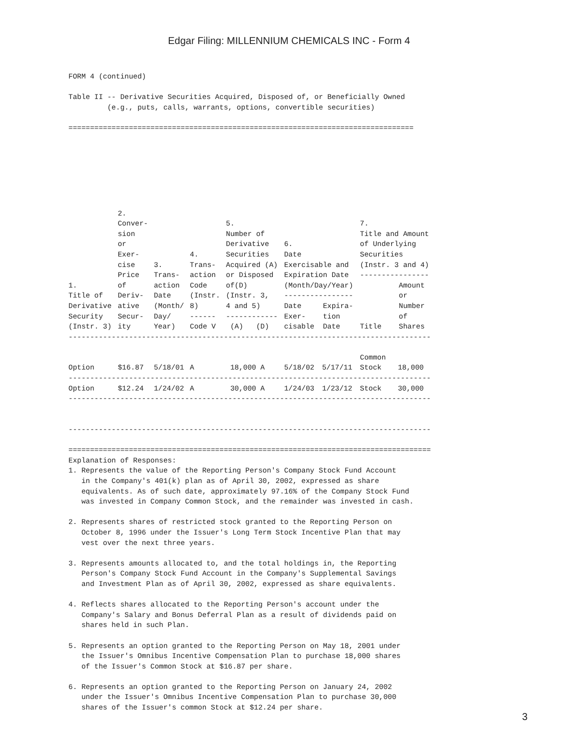Edgar Filing: MILLENNIUM CHEMICALS INC - Form 4
FORM 4 (continued)

Table II -- Derivative Securities Acquired, Disposed of, or Beneficially Owned
         (e.g., puts, calls, warrants, options, convertible securities)

================================================================================
| 1. Title of Derivative Security (Instr. 3) | 2. Conver- sion or Exer- cise Price of Deriv- ative Secur- ity | 3. Trans- action Date (Month/ Day/ Year) | 4. Trans- action Code (Instr. 8) ------ Code V | 5. Number of Derivative Securities Acquired (A) or Disposed of(D) (Instr. 3, 4 and 5) ------------ (A) (D) | 6. Date Exercisable and Expiration Date (Month/Day/Year) ---------------- Date Expira- Exer- tion cisable Date | | 7. Title and Amount of Underlying Securities (Instr. 3 and 4) ---------------- Amount or Number of Title Shares | |
| --- | --- | --- | --- | --- | --- | --- | --- | --- |
| ------------------------------------------------------------------------------------ | | | | | | | | |
| Option | $16.87 | 5/18/01 | A | 18,000 A | 5/18/02 | 5/17/11 | Common Stock | 18,000 |
| ------------------------------------------------------------------------------------ | | | | | | | | |
| Option | $12.24 | 1/24/02 | A | 30,000 A | 1/24/03 | 1/23/12 | Stock | 30,000 |
| ------------------------------------------------------------------------------------ | | | | | | | | |
| ------------------------------------------------------------------------------------ ==================================================================================== | | | | | | | | |
Explanation of Responses:
1. Represents the value of the Reporting Person's Company Stock Fund Account
   in the Company's 401(k) plan as of April 30, 2002, expressed as share
   equivalents. As of such date, approximately 97.16% of the Company Stock Fund
   was invested in Company Common Stock, and the remainder was invested in cash.

2. Represents shares of restricted stock granted to the Reporting Person on
   October 8, 1996 under the Issuer's Long Term Stock Incentive Plan that may
   vest over the next three years.

3. Represents amounts allocated to, and the total holdings in, the Reporting
   Person's Company Stock Fund Account in the Company's Supplemental Savings
   and Investment Plan as of April 30, 2002, expressed as share equivalents.

4. Reflects shares allocated to the Reporting Person's account under the
   Company's Salary and Bonus Deferral Plan as a result of dividends paid on
   shares held in such Plan.

5. Represents an option granted to the Reporting Person on May 18, 2001 under
   the Issuer's Omnibus Incentive Compensation Plan to purchase 18,000 shares
   of the Issuer's Common Stock at $16.87 per share.

6. Represents an option granted to the Reporting Person on January 24, 2002
   under the Issuer's Omnibus Incentive Compensation Plan to purchase 30,000
   shares of the Issuer's common Stock at $12.24 per share.
3